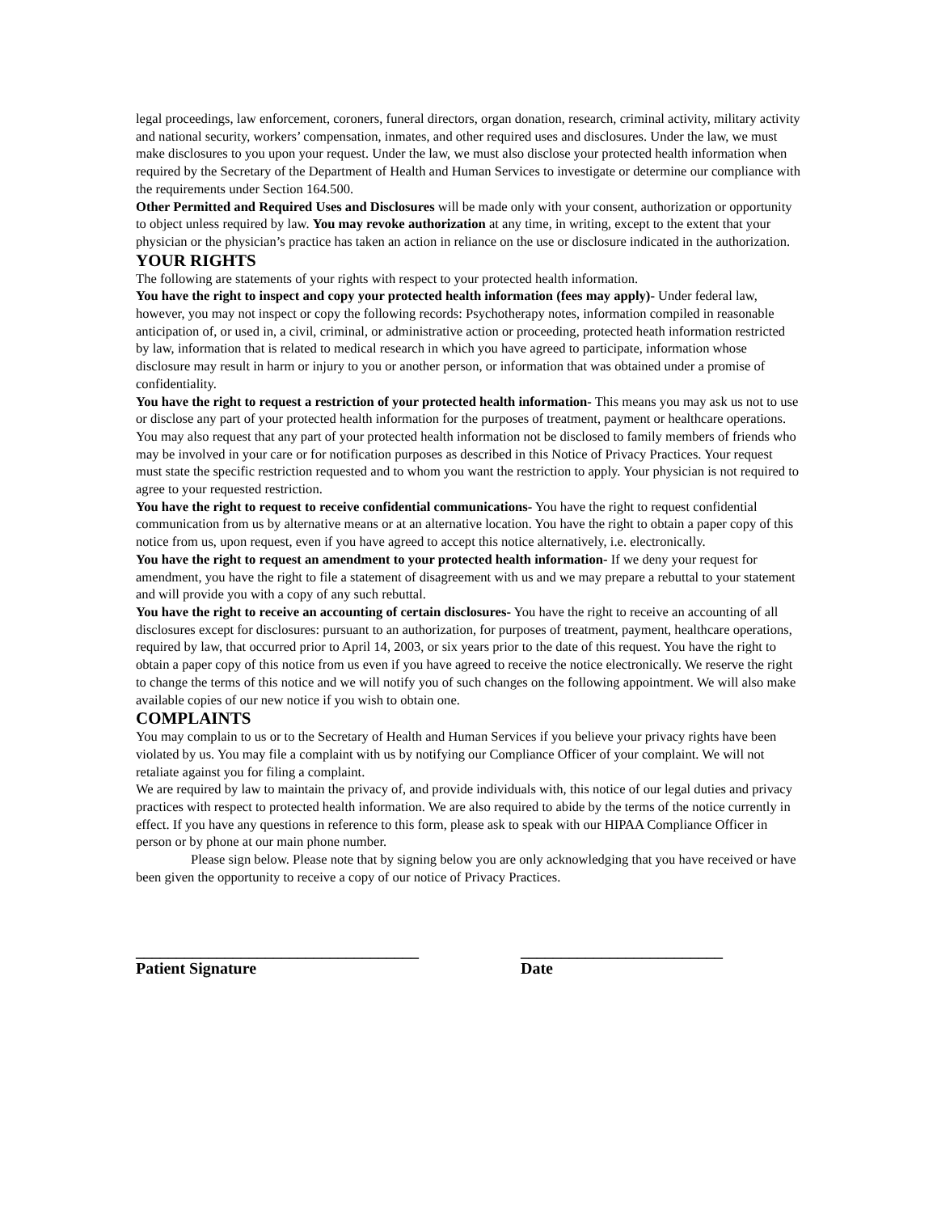legal proceedings, law enforcement, coroners, funeral directors, organ donation, research, criminal activity, military activity and national security, workers’ compensation, inmates, and other required uses and disclosures. Under the law, we must make disclosures to you upon your request. Under the law, we must also disclose your protected health information when required by the Secretary of the Department of Health and Human Services to investigate or determine our compliance with the requirements under Section 164.500.
Other Permitted and Required Uses and Disclosures will be made only with your consent, authorization or opportunity to object unless required by law. You may revoke authorization at any time, in writing, except to the extent that your physician or the physician’s practice has taken an action in reliance on the use or disclosure indicated in the authorization.
YOUR RIGHTS
The following are statements of your rights with respect to your protected health information.
You have the right to inspect and copy your protected health information (fees may apply)- Under federal law, however, you may not inspect or copy the following records: Psychotherapy notes, information compiled in reasonable anticipation of, or used in, a civil, criminal, or administrative action or proceeding, protected heath information restricted by law, information that is related to medical research in which you have agreed to participate, information whose disclosure may result in harm or injury to you or another person, or information that was obtained under a promise of confidentiality.
You have the right to request a restriction of your protected health information- This means you may ask us not to use or disclose any part of your protected health information for the purposes of treatment, payment or healthcare operations. You may also request that any part of your protected health information not be disclosed to family members of friends who may be involved in your care or for notification purposes as described in this Notice of Privacy Practices. Your request must state the specific restriction requested and to whom you want the restriction to apply. Your physician is not required to agree to your requested restriction.
You have the right to request to receive confidential communications- You have the right to request confidential communication from us by alternative means or at an alternative location. You have the right to obtain a paper copy of this notice from us, upon request, even if you have agreed to accept this notice alternatively, i.e. electronically.
You have the right to request an amendment to your protected health information- If we deny your request for amendment, you have the right to file a statement of disagreement with us and we may prepare a rebuttal to your statement and will provide you with a copy of any such rebuttal.
You have the right to receive an accounting of certain disclosures- You have the right to receive an accounting of all disclosures except for disclosures: pursuant to an authorization, for purposes of treatment, payment, healthcare operations, required by law, that occurred prior to April 14, 2003, or six years prior to the date of this request. You have the right to obtain a paper copy of this notice from us even if you have agreed to receive the notice electronically. We reserve the right to change the terms of this notice and we will notify you of such changes on the following appointment. We will also make available copies of our new notice if you wish to obtain one.
COMPLAINTS
You may complain to us or to the Secretary of Health and Human Services if you believe your privacy rights have been violated by us. You may file a complaint with us by notifying our Compliance Officer of your complaint. We will not retaliate against you for filing a complaint.
We are required by law to maintain the privacy of, and provide individuals with, this notice of our legal duties and privacy practices with respect to protected health information. We are also required to abide by the terms of the notice currently in effect. If you have any questions in reference to this form, please ask to speak with our HIPAA Compliance Officer in person or by phone at our main phone number.
Please sign below. Please note that by signing below you are only acknowledging that you have received or have been given the opportunity to receive a copy of our notice of Privacy Practices.
___________________________________
Patient Signature
_________________________
Date